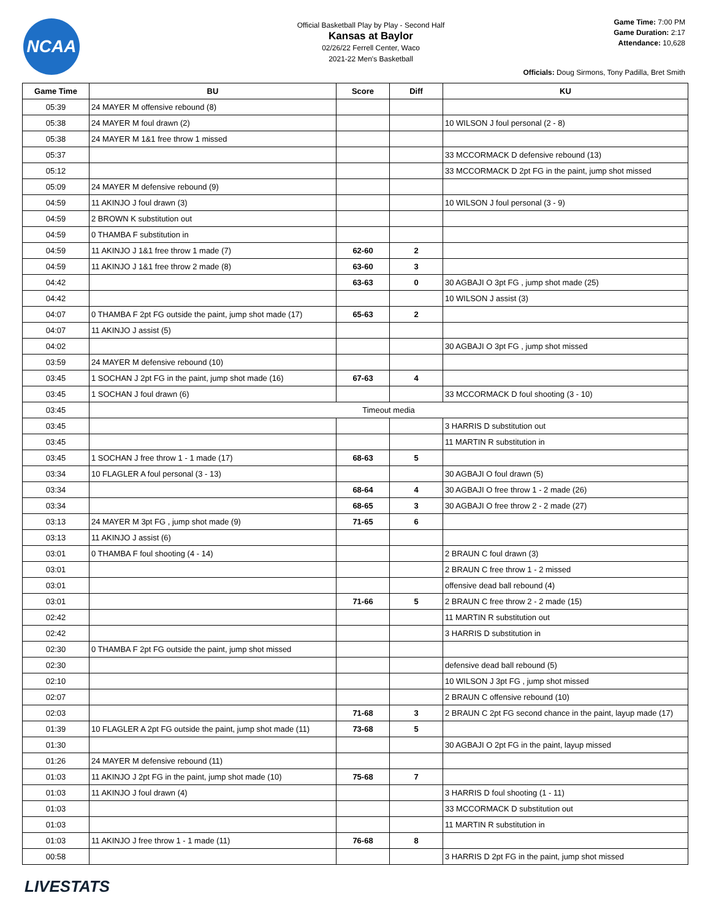NCAA
Official Basketball Play by Play - Second Half
Kansas at Baylor
02/26/22 Ferrell Center, Waco
2021-22 Men's Basketball
Game Time: 7:00 PM
Game Duration: 2:17
Attendance: 10,628
Officials: Doug Sirmons, Tony Padilla, Bret Smith
| Game Time | BU | Score | Diff | KU |
| --- | --- | --- | --- | --- |
| 05:39 | 24 MAYER M offensive rebound (8) | | | |
| 05:38 | 24 MAYER M foul drawn (2) | | | 10 WILSON J foul personal (2 - 8) |
| 05:38 | 24 MAYER M 1&1 free throw 1 missed | | | |
| 05:37 | | | | 33 MCCORMACK D defensive rebound (13) |
| 05:12 | | | | 33 MCCORMACK D 2pt FG in the paint, jump shot missed |
| 05:09 | 24 MAYER M defensive rebound (9) | | | |
| 04:59 | 11 AKINJO J foul drawn (3) | | | 10 WILSON J foul personal (3 - 9) |
| 04:59 | 2 BROWN K substitution out | | | |
| 04:59 | 0 THAMBA F substitution in | | | |
| 04:59 | 11 AKINJO J 1&1 free throw 1 made (7) | 62-60 | 2 | |
| 04:59 | 11 AKINJO J 1&1 free throw 2 made (8) | 63-60 | 3 | |
| 04:42 | | 63-63 | 0 | 30 AGBAJI O 3pt FG , jump shot made (25) |
| 04:42 | | | | 10 WILSON J assist (3) |
| 04:07 | 0 THAMBA F 2pt FG outside the paint, jump shot made (17) | 65-63 | 2 | |
| 04:07 | 11 AKINJO J assist (5) | | | |
| 04:02 | | | | 30 AGBAJI O 3pt FG , jump shot missed |
| 03:59 | 24 MAYER M defensive rebound (10) | | | |
| 03:45 | 1 SOCHAN J 2pt FG in the paint, jump shot made (16) | 67-63 | 4 | |
| 03:45 | 1 SOCHAN J foul drawn (6) | | | 33 MCCORMACK D foul shooting (3 - 10) |
| 03:45 | Timeout media | | | |
| 03:45 | | | | 3 HARRIS D substitution out |
| 03:45 | | | | 11 MARTIN R substitution in |
| 03:45 | 1 SOCHAN J free throw 1 - 1 made (17) | 68-63 | 5 | |
| 03:34 | 10 FLAGLER A foul personal (3 - 13) | | | 30 AGBAJI O foul drawn (5) |
| 03:34 | | 68-64 | 4 | 30 AGBAJI O free throw 1 - 2 made (26) |
| 03:34 | | 68-65 | 3 | 30 AGBAJI O free throw 2 - 2 made (27) |
| 03:13 | 24 MAYER M 3pt FG , jump shot made (9) | 71-65 | 6 | |
| 03:13 | 11 AKINJO J assist (6) | | | |
| 03:01 | 0 THAMBA F foul shooting (4 - 14) | | | 2 BRAUN C foul drawn (3) |
| 03:01 | | | | 2 BRAUN C free throw 1 - 2 missed |
| 03:01 | | | | offensive dead ball rebound (4) |
| 03:01 | | 71-66 | 5 | 2 BRAUN C free throw 2 - 2 made (15) |
| 02:42 | | | | 11 MARTIN R substitution out |
| 02:42 | | | | 3 HARRIS D substitution in |
| 02:30 | 0 THAMBA F 2pt FG outside the paint, jump shot missed | | | |
| 02:30 | | | | defensive dead ball rebound (5) |
| 02:10 | | | | 10 WILSON J 3pt FG , jump shot missed |
| 02:07 | | | | 2 BRAUN C offensive rebound (10) |
| 02:03 | | 71-68 | 3 | 2 BRAUN C 2pt FG second chance in the paint, layup made (17) |
| 01:39 | 10 FLAGLER A 2pt FG outside the paint, jump shot made (11) | 73-68 | 5 | |
| 01:30 | | | | 30 AGBAJI O 2pt FG in the paint, layup missed |
| 01:26 | 24 MAYER M defensive rebound (11) | | | |
| 01:03 | 11 AKINJO J 2pt FG in the paint, jump shot made (10) | 75-68 | 7 | |
| 01:03 | 11 AKINJO J foul drawn (4) | | | 3 HARRIS D foul shooting (1 - 11) |
| 01:03 | | | | 33 MCCORMACK D substitution out |
| 01:03 | | | | 11 MARTIN R substitution in |
| 01:03 | 11 AKINJO J free throw 1 - 1 made (11) | 76-68 | 8 | |
| 00:58 | | | | 3 HARRIS D 2pt FG in the paint, jump shot missed |
LIVESTATS